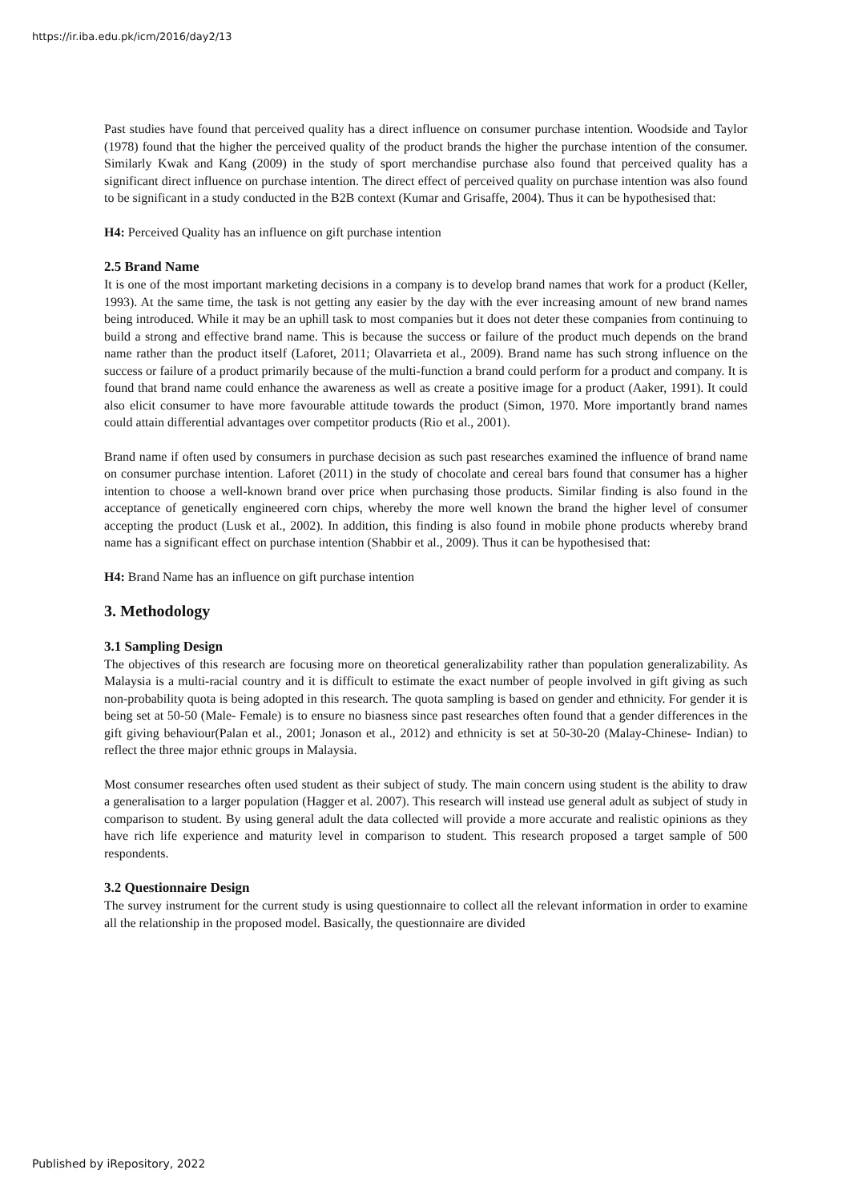https://ir.iba.edu.pk/icm/2016/day2/13
Past studies have found that perceived quality has a direct influence on consumer purchase intention. Woodside and Taylor (1978) found that the higher the perceived quality of the product brands the higher the purchase intention of the consumer. Similarly Kwak and Kang (2009) in the study of sport merchandise purchase also found that perceived quality has a significant direct influence on purchase intention. The direct effect of perceived quality on purchase intention was also found to be significant in a study conducted in the B2B context (Kumar and Grisaffe, 2004). Thus it can be hypothesised that:
H4: Perceived Quality has an influence on gift purchase intention
2.5 Brand Name
It is one of the most important marketing decisions in a company is to develop brand names that work for a product (Keller, 1993). At the same time, the task is not getting any easier by the day with the ever increasing amount of new brand names being introduced. While it may be an uphill task to most companies but it does not deter these companies from continuing to build a strong and effective brand name. This is because the success or failure of the product much depends on the brand name rather than the product itself (Laforet, 2011; Olavarrieta et al., 2009). Brand name has such strong influence on the success or failure of a product primarily because of the multi-function a brand could perform for a product and company. It is found that brand name could enhance the awareness as well as create a positive image for a product (Aaker, 1991). It could also elicit consumer to have more favourable attitude towards the product (Simon, 1970. More importantly brand names could attain differential advantages over competitor products (Rio et al., 2001).
Brand name if often used by consumers in purchase decision as such past researches examined the influence of brand name on consumer purchase intention. Laforet (2011) in the study of chocolate and cereal bars found that consumer has a higher intention to choose a well-known brand over price when purchasing those products. Similar finding is also found in the acceptance of genetically engineered corn chips, whereby the more well known the brand the higher level of consumer accepting the product (Lusk et al., 2002). In addition, this finding is also found in mobile phone products whereby brand name has a significant effect on purchase intention (Shabbir et al., 2009). Thus it can be hypothesised that:
H4: Brand Name has an influence on gift purchase intention
3. Methodology
3.1 Sampling Design
The objectives of this research are focusing more on theoretical generalizability rather than population generalizability. As Malaysia is a multi-racial country and it is difficult to estimate the exact number of people involved in gift giving as such non-probability quota is being adopted in this research. The quota sampling is based on gender and ethnicity. For gender it is being set at 50-50 (Male- Female) is to ensure no biasness since past researches often found that a gender differences in the gift giving behaviour(Palan et al., 2001; Jonason et al., 2012) and ethnicity is set at 50-30-20 (Malay-Chinese- Indian) to reflect the three major ethnic groups in Malaysia.
Most consumer researches often used student as their subject of study. The main concern using student is the ability to draw a generalisation to a larger population (Hagger et al. 2007). This research will instead use general adult as subject of study in comparison to student. By using general adult the data collected will provide a more accurate and realistic opinions as they have rich life experience and maturity level in comparison to student. This research proposed a target sample of 500 respondents.
3.2 Questionnaire Design
The survey instrument for the current study is using questionnaire to collect all the relevant information in order to examine all the relationship in the proposed model. Basically, the questionnaire are divided
Published by iRepository, 2022